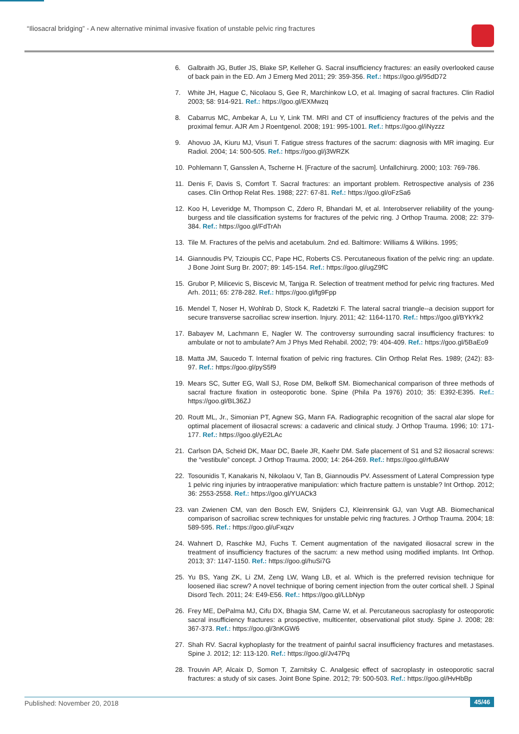“Iliosacral bridging” - A new alternative minimal invasive fixation of unstable pelvic ring fractures
6. Galbraith JG, Butler JS, Blake SP, Kelleher G. Sacral insufficiency fractures: an easily overlooked cause of back pain in the ED. Am J Emerg Med 2011; 29: 359-356. Ref.: https://goo.gl/95dD72
7. White JH, Hague C, Nicolaou S, Gee R, Marchinkow LO, et al. Imaging of sacral fractures. Clin Radiol 2003; 58: 914-921. Ref.: https://goo.gl/EXMwzq
8. Cabarrus MC, Ambekar A, Lu Y, Link TM. MRI and CT of insufficiency fractures of the pelvis and the proximal femur. AJR Am J Roentgenol. 2008; 191: 995-1001. Ref.: https://goo.gl/iNyzzz
9. Ahovuo JA, Kiuru MJ, Visuri T. Fatigue stress fractures of the sacrum: diagnosis with MR imaging. Eur Radiol. 2004; 14: 500-505. Ref.: https://goo.gl/j3WRZK
10. Pohlemann T, Gansslen A, Tscherne H. [Fracture of the sacrum]. Unfallchirurg. 2000; 103: 769-786.
11. Denis F, Davis S, Comfort T. Sacral fractures: an important problem. Retrospective analysis of 236 cases. Clin Orthop Relat Res. 1988; 227: 67-81. Ref.: https://goo.gl/oFzSa6
12. Koo H, Leveridge M, Thompson C, Zdero R, Bhandari M, et al. Interobserver reliability of the young-burgess and tile classification systems for fractures of the pelvic ring. J Orthop Trauma. 2008; 22: 379-384. Ref.: https://goo.gl/FdTrAh
13. Tile M. Fractures of the pelvis and acetabulum. 2nd ed. Baltimore: Williams & Wilkins. 1995;
14. Giannoudis PV, Tzioupis CC, Pape HC, Roberts CS. Percutaneous fixation of the pelvic ring: an update. J Bone Joint Surg Br. 2007; 89: 145-154. Ref.: https://goo.gl/ugZ9fC
15. Grubor P, Milicevic S, Biscevic M, Tanjga R. Selection of treatment method for pelvic ring fractures. Med Arh. 2011; 65: 278-282. Ref.: https://goo.gl/fg9Fpp
16. Mendel T, Noser H, Wohlrab D, Stock K, Radetzki F. The lateral sacral triangle--a decision support for secure transverse sacroiliac screw insertion. Injury. 2011; 42: 1164-1170. Ref.: https://goo.gl/BYkYk2
17. Babayev M, Lachmann E, Nagler W. The controversy surrounding sacral insufficiency fractures: to ambulate or not to ambulate? Am J Phys Med Rehabil. 2002; 79: 404-409. Ref.: https://goo.gl/5BaEo9
18. Matta JM, Saucedo T. Internal fixation of pelvic ring fractures. Clin Orthop Relat Res. 1989; (242): 83-97. Ref.: https://goo.gl/pyS5f9
19. Mears SC, Sutter EG, Wall SJ, Rose DM, Belkoff SM. Biomechanical comparison of three methods of sacral fracture fixation in osteoporotic bone. Spine (Phila Pa 1976) 2010; 35: E392-E395. Ref.: https://goo.gl/BL36ZJ
20. Routt ML, Jr., Simonian PT, Agnew SG, Mann FA. Radiographic recognition of the sacral alar slope for optimal placement of iliosacral screws: a cadaveric and clinical study. J Orthop Trauma. 1996; 10: 171-177. Ref.: https://goo.gl/yE2LAc
21. Carlson DA, Scheid DK, Maar DC, Baele JR, Kaehr DM. Safe placement of S1 and S2 iliosacral screws: the “vestibule” concept. J Orthop Trauma. 2000; 14: 264-269. Ref.: https://goo.gl/rfuBAW
22. Tosounidis T, Kanakaris N, Nikolaou V, Tan B, Giannoudis PV. Assessment of Lateral Compression type 1 pelvic ring injuries by intraoperative manipulation: which fracture pattern is unstable? Int Orthop. 2012; 36: 2553-2558. Ref.: https://goo.gl/YUACk3
23. van Zwienen CM, van den Bosch EW, Snijders CJ, Kleinrensink GJ, van Vugt AB. Biomechanical comparison of sacroiliac screw techniques for unstable pelvic ring fractures. J Orthop Trauma. 2004; 18: 589-595. Ref.: https://goo.gl/uFxqzv
24. Wahnert D, Raschke MJ, Fuchs T. Cement augmentation of the navigated iliosacral screw in the treatment of insufficiency fractures of the sacrum: a new method using modified implants. Int Orthop. 2013; 37: 1147-1150. Ref.: https://goo.gl/huSi7G
25. Yu BS, Yang ZK, Li ZM, Zeng LW, Wang LB, et al. Which is the preferred revision technique for loosened iliac screw? A novel technique of boring cement injection from the outer cortical shell. J Spinal Disord Tech. 2011; 24: E49-E56. Ref.: https://goo.gl/LLbNyp
26. Frey ME, DePalma MJ, Cifu DX, Bhagia SM, Carne W, et al. Percutaneous sacroplasty for osteoporotic sacral insufficiency fractures: a prospective, multicenter, observational pilot study. Spine J. 2008; 28: 367-373. Ref.: https://goo.gl/3nKGW6
27. Shah RV. Sacral kyphoplasty for the treatment of painful sacral insufficiency fractures and metastases. Spine J. 2012; 12: 113-120. Ref.: https://goo.gl/Jv47Pq
28. Trouvin AP, Alcaix D, Somon T, Zarnitsky C. Analgesic effect of sacroplasty in osteoporotic sacral fractures: a study of six cases. Joint Bone Spine. 2012; 79: 500-503. Ref.: https://goo.gl/HvHbBp
Published: November 20, 2018 45/46